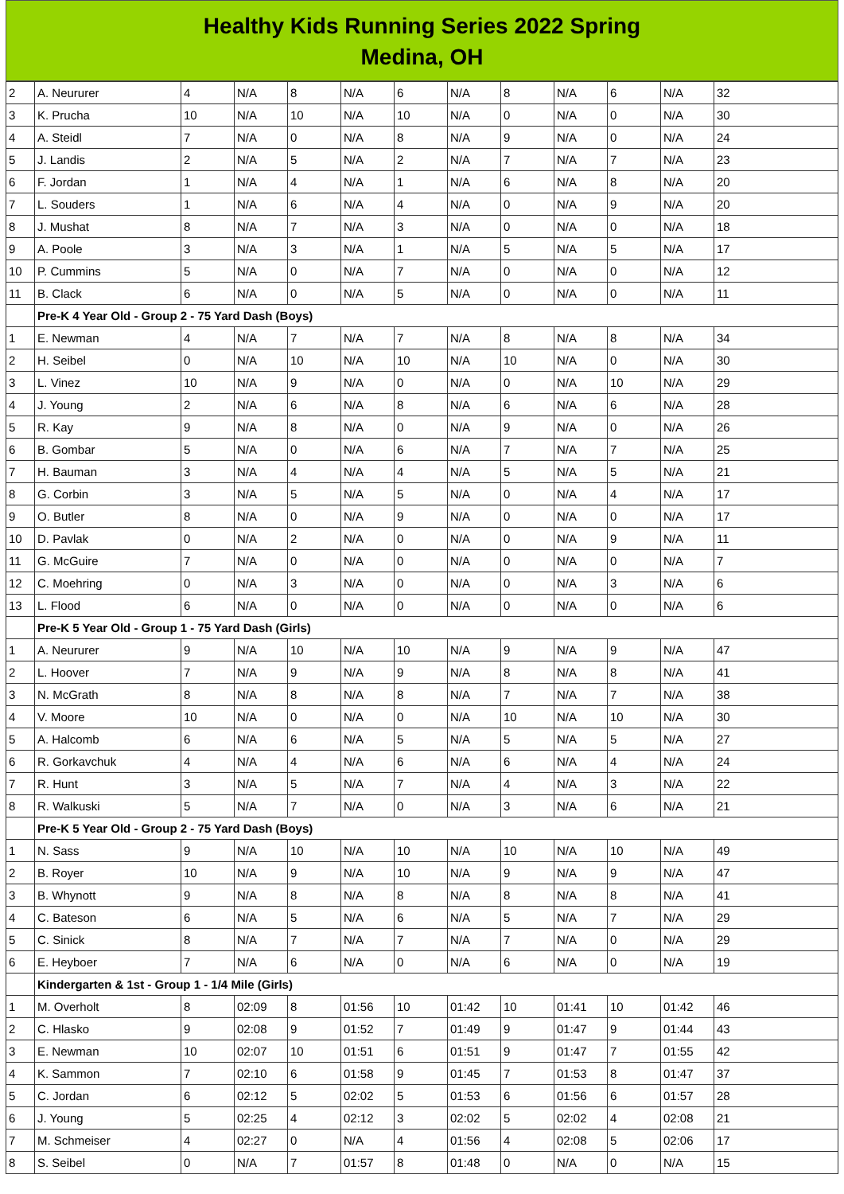Healthy Kids Running Series 2022 Spring
Medina, OH
| 2 | A. Neururer | 4 | N/A | 8 | N/A | 6 | N/A | 8 | N/A | 6 | N/A | 32 |
| 3 | K. Prucha | 10 | N/A | 10 | N/A | 10 | N/A | 0 | N/A | 0 | N/A | 30 |
| 4 | A. Steidl | 7 | N/A | 0 | N/A | 8 | N/A | 9 | N/A | 0 | N/A | 24 |
| 5 | J. Landis | 2 | N/A | 5 | N/A | 2 | N/A | 7 | N/A | 7 | N/A | 23 |
| 6 | F. Jordan | 1 | N/A | 4 | N/A | 1 | N/A | 6 | N/A | 8 | N/A | 20 |
| 7 | L. Souders | 1 | N/A | 6 | N/A | 4 | N/A | 0 | N/A | 9 | N/A | 20 |
| 8 | J. Mushat | 8 | N/A | 7 | N/A | 3 | N/A | 0 | N/A | 0 | N/A | 18 |
| 9 | A. Poole | 3 | N/A | 3 | N/A | 1 | N/A | 5 | N/A | 5 | N/A | 17 |
| 10 | P. Cummins | 5 | N/A | 0 | N/A | 7 | N/A | 0 | N/A | 0 | N/A | 12 |
| 11 | B. Clack | 6 | N/A | 0 | N/A | 5 | N/A | 0 | N/A | 0 | N/A | 11 |
| | Pre-K 4 Year Old - Group 2 - 75 Yard Dash (Boys) | | | | | | | | | | | |
| 1 | E. Newman | 4 | N/A | 7 | N/A | 7 | N/A | 8 | N/A | 8 | N/A | 34 |
| 2 | H. Seibel | 0 | N/A | 10 | N/A | 10 | N/A | 10 | N/A | 0 | N/A | 30 |
| 3 | L. Vinez | 10 | N/A | 9 | N/A | 0 | N/A | 0 | N/A | 10 | N/A | 29 |
| 4 | J. Young | 2 | N/A | 6 | N/A | 8 | N/A | 6 | N/A | 6 | N/A | 28 |
| 5 | R. Kay | 9 | N/A | 8 | N/A | 0 | N/A | 9 | N/A | 0 | N/A | 26 |
| 6 | B. Gombar | 5 | N/A | 0 | N/A | 6 | N/A | 7 | N/A | 7 | N/A | 25 |
| 7 | H. Bauman | 3 | N/A | 4 | N/A | 4 | N/A | 5 | N/A | 5 | N/A | 21 |
| 8 | G. Corbin | 3 | N/A | 5 | N/A | 5 | N/A | 0 | N/A | 4 | N/A | 17 |
| 9 | O. Butler | 8 | N/A | 0 | N/A | 9 | N/A | 0 | N/A | 0 | N/A | 17 |
| 10 | D. Pavlak | 0 | N/A | 2 | N/A | 0 | N/A | 0 | N/A | 9 | N/A | 11 |
| 11 | G. McGuire | 7 | N/A | 0 | N/A | 0 | N/A | 0 | N/A | 0 | N/A | 7 |
| 12 | C. Moehring | 0 | N/A | 3 | N/A | 0 | N/A | 0 | N/A | 3 | N/A | 6 |
| 13 | L. Flood | 6 | N/A | 0 | N/A | 0 | N/A | 0 | N/A | 0 | N/A | 6 |
| | Pre-K 5 Year Old - Group 1 - 75 Yard Dash (Girls) | | | | | | | | | | | |
| 1 | A. Neururer | 9 | N/A | 10 | N/A | 10 | N/A | 9 | N/A | 9 | N/A | 47 |
| 2 | L. Hoover | 7 | N/A | 9 | N/A | 9 | N/A | 8 | N/A | 8 | N/A | 41 |
| 3 | N. McGrath | 8 | N/A | 8 | N/A | 8 | N/A | 7 | N/A | 7 | N/A | 38 |
| 4 | V. Moore | 10 | N/A | 0 | N/A | 0 | N/A | 10 | N/A | 10 | N/A | 30 |
| 5 | A. Halcomb | 6 | N/A | 6 | N/A | 5 | N/A | 5 | N/A | 5 | N/A | 27 |
| 6 | R. Gorkavchuk | 4 | N/A | 4 | N/A | 6 | N/A | 6 | N/A | 4 | N/A | 24 |
| 7 | R. Hunt | 3 | N/A | 5 | N/A | 7 | N/A | 4 | N/A | 3 | N/A | 22 |
| 8 | R. Walkuski | 5 | N/A | 7 | N/A | 0 | N/A | 3 | N/A | 6 | N/A | 21 |
| | Pre-K 5 Year Old - Group 2 - 75 Yard Dash (Boys) | | | | | | | | | | | |
| 1 | N. Sass | 9 | N/A | 10 | N/A | 10 | N/A | 10 | N/A | 10 | N/A | 49 |
| 2 | B. Royer | 10 | N/A | 9 | N/A | 10 | N/A | 9 | N/A | 9 | N/A | 47 |
| 3 | B. Whynott | 9 | N/A | 8 | N/A | 8 | N/A | 8 | N/A | 8 | N/A | 41 |
| 4 | C. Bateson | 6 | N/A | 5 | N/A | 6 | N/A | 5 | N/A | 7 | N/A | 29 |
| 5 | C. Sinick | 8 | N/A | 7 | N/A | 7 | N/A | 7 | N/A | 0 | N/A | 29 |
| 6 | E. Heyboer | 7 | N/A | 6 | N/A | 0 | N/A | 6 | N/A | 0 | N/A | 19 |
| | Kindergarten & 1st - Group 1 - 1/4 Mile (Girls) | | | | | | | | | | | |
| 1 | M. Overholt | 8 | 02:09 | 8 | 01:56 | 10 | 01:42 | 10 | 01:41 | 10 | 01:42 | 46 |
| 2 | C. Hlasko | 9 | 02:08 | 9 | 01:52 | 7 | 01:49 | 9 | 01:47 | 9 | 01:44 | 43 |
| 3 | E. Newman | 10 | 02:07 | 10 | 01:51 | 6 | 01:51 | 9 | 01:47 | 7 | 01:55 | 42 |
| 4 | K. Sammon | 7 | 02:10 | 6 | 01:58 | 9 | 01:45 | 7 | 01:53 | 8 | 01:47 | 37 |
| 5 | C. Jordan | 6 | 02:12 | 5 | 02:02 | 5 | 01:53 | 6 | 01:56 | 6 | 01:57 | 28 |
| 6 | J. Young | 5 | 02:25 | 4 | 02:12 | 3 | 02:02 | 5 | 02:02 | 4 | 02:08 | 21 |
| 7 | M. Schmeiser | 4 | 02:27 | 0 | N/A | 4 | 01:56 | 4 | 02:08 | 5 | 02:06 | 17 |
| 8 | S. Seibel | 0 | N/A | 7 | 01:57 | 8 | 01:48 | 0 | N/A | 0 | N/A | 15 |